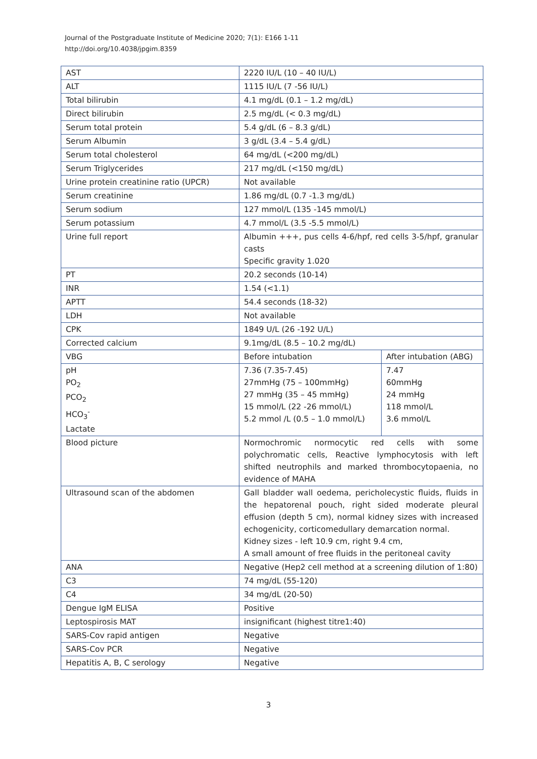Journal of the Postgraduate Institute of Medicine 2020; 7(1): E166 1-11
http://doi.org/10.4038/jpgim.8359
| AST | 2220 IU/L (10 – 40 IU/L) | |
| ALT | 1115 IU/L (7 -56 IU/L) | |
| Total bilirubin | 4.1 mg/dL (0.1 – 1.2 mg/dL) | |
| Direct bilirubin | 2.5 mg/dL (< 0.3 mg/dL) | |
| Serum total protein | 5.4 g/dL (6 – 8.3 g/dL) | |
| Serum Albumin | 3 g/dL (3.4 – 5.4 g/dL) | |
| Serum total cholesterol | 64 mg/dL (<200 mg/dL) | |
| Serum Triglycerides | 217 mg/dL (<150 mg/dL) | |
| Urine protein creatinine ratio (UPCR) | Not available | |
| Serum creatinine | 1.86 mg/dL (0.7 -1.3 mg/dL) | |
| Serum sodium | 127 mmol/L (135 -145 mmol/L) | |
| Serum potassium | 4.7 mmol/L (3.5 -5.5 mmol/L) | |
| Urine full report | Albumin +++, pus cells 4-6/hpf, red cells 3-5/hpf, granular casts Specific gravity 1.020 | |
| PT | 20.2 seconds (10-14) | |
| INR | 1.54 (<1.1) | |
| APTT | 54.4 seconds (18-32) | |
| LDH | Not available | |
| CPK | 1849 U/L (26 -192 U/L) | |
| Corrected calcium | 9.1mg/dL (8.5 – 10.2 mg/dL) | |
| VBG | Before intubation | After intubation (ABG) |
| pH PO<sub>2</sub> PCO<sub>2</sub> HCO<sub>3</sub><sup>-</sup> Lactate | 7.36 (7.35-7.45) 27mmHg (75 – 100mmHg) 27 mmHg (35 – 45 mmHg) 15 mmol/L (22 -26 mmol/L) 5.2 mmol /L (0.5 – 1.0 mmol/L) | 7.47 60mmHg 24 mmHg 118 mmol/L 3.6 mmol/L |
| Blood picture | Normochromic normocytic red cells with some polychromatic cells, Reactive lymphocytosis with left shifted neutrophils and marked thrombocytopaenia, no evidence of MAHA | |
| Ultrasound scan of the abdomen | Gall bladder wall oedema, pericholecystic fluids, fluids in the hepatorenal pouch, right sided moderate pleural effusion (depth 5 cm), normal kidney sizes with increased echogenicity, corticomedullary demarcation normal. Kidney sizes - left 10.9 cm, right 9.4 cm, A small amount of free fluids in the peritoneal cavity | |
| ANA | Negative (Hep2 cell method at a screening dilution of 1:80) | |
| C3 | 74 mg/dL (55-120) | |
| C4 | 34 mg/dL (20-50) | |
| Dengue IgM ELISA | Positive | |
| Leptospirosis MAT | insignificant (highest titre1:40) | |
| SARS-Cov rapid antigen | Negative | |
| SARS-Cov PCR | Negative | |
| Hepatitis A, B, C serology | Negative | |
3